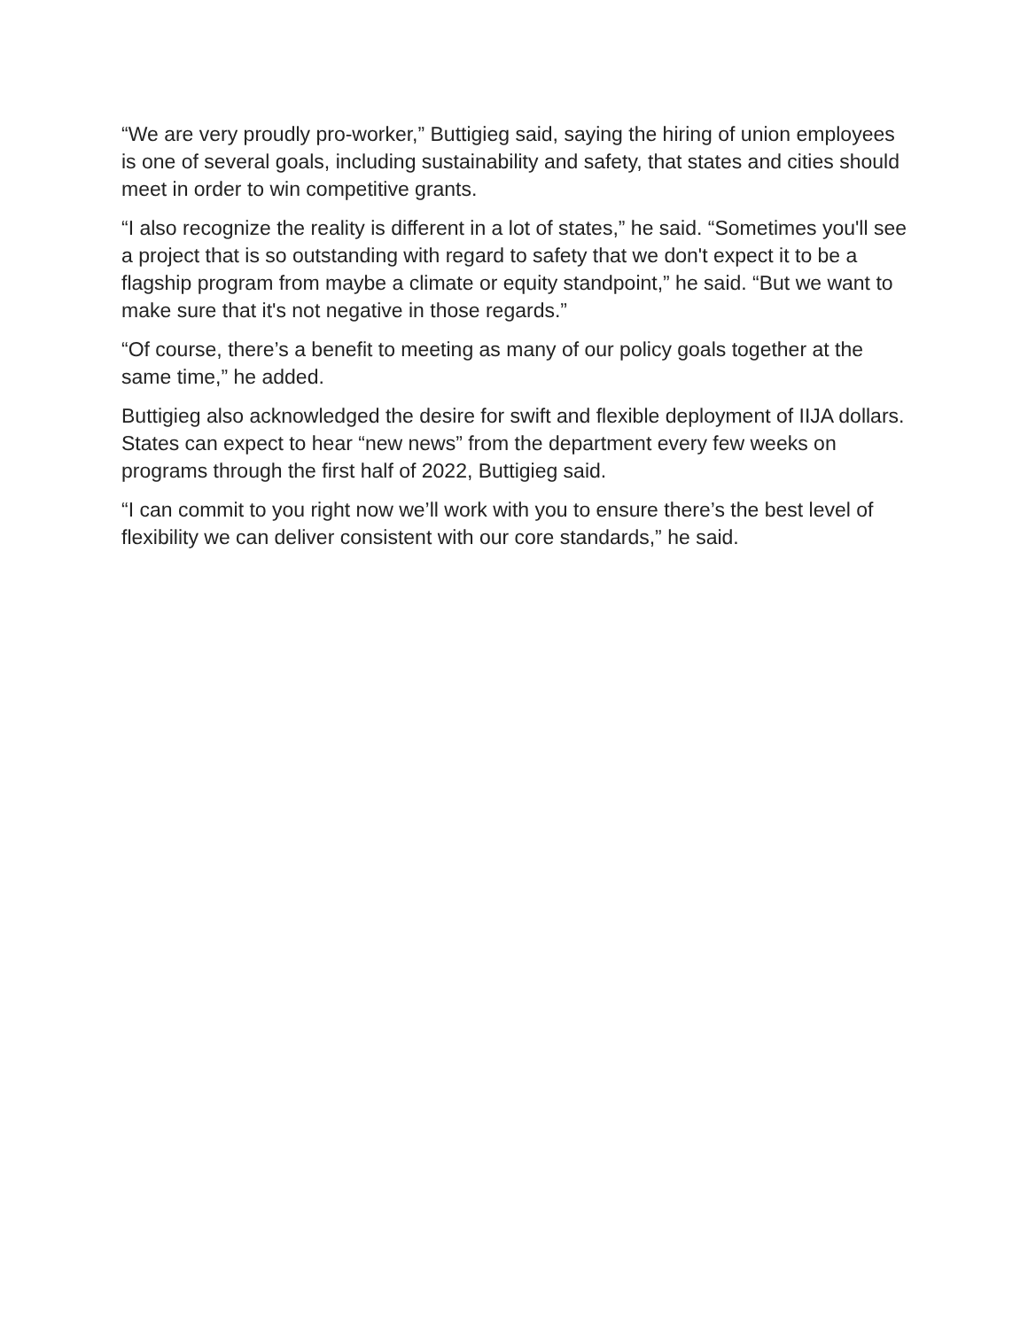“We are very proudly pro-worker,” Buttigieg said, saying the hiring of union employees is one of several goals, including sustainability and safety, that states and cities should meet in order to win competitive grants.
“I also recognize the reality is different in a lot of states,” he said. “Sometimes you'll see a project that is so outstanding with regard to safety that we don't expect it to be a flagship program from maybe a climate or equity standpoint,” he said. “But we want to make sure that it's not negative in those regards.”
“Of course, there’s a benefit to meeting as many of our policy goals together at the same time,” he added.
Buttigieg also acknowledged the desire for swift and flexible deployment of IIJA dollars. States can expect to hear “new news” from the department every few weeks on programs through the first half of 2022, Buttigieg said.
“I can commit to you right now we’ll work with you to ensure there’s the best level of flexibility we can deliver consistent with our core standards,” he said.